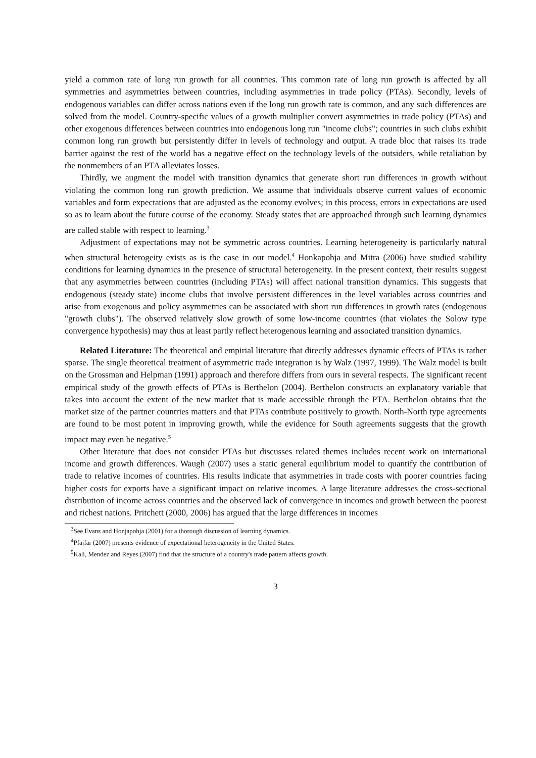yield a common rate of long run growth for all countries. This common rate of long run growth is affected by all symmetries and asymmetries between countries, including asymmetries in trade policy (PTAs). Secondly, levels of endogenous variables can differ across nations even if the long run growth rate is common, and any such differences are solved from the model. Country-specific values of a growth multiplier convert asymmetries in trade policy (PTAs) and other exogenous differences between countries into endogenous long run "income clubs"; countries in such clubs exhibit common long run growth but persistently differ in levels of technology and output. A trade bloc that raises its trade barrier against the rest of the world has a negative effect on the technology levels of the outsiders, while retaliation by the nonmembers of an PTA alleviates losses.
Thirdly, we augment the model with transition dynamics that generate short run differences in growth without violating the common long run growth prediction. We assume that individuals observe current values of economic variables and form expectations that are adjusted as the economy evolves; in this process, errors in expectations are used so as to learn about the future course of the economy. Steady states that are approached through such learning dynamics are called stable with respect to learning.<sup>3</sup>
Adjustment of expectations may not be symmetric across countries. Learning heterogeneity is particularly natural when structural heterogeity exists as is the case in our model.<sup>4</sup> Honkapohja and Mitra (2006) have studied stability conditions for learning dynamics in the presence of structural heterogeneity. In the present context, their results suggest that any asymmetries between countries (including PTAs) will affect national transition dynamics. This suggests that endogenous (steady state) income clubs that involve persistent differences in the level variables across countries and arise from exogenous and policy asymmetries can be associated with short run differences in growth rates (endogenous "growth clubs"). The observed relatively slow growth of some low-income countries (that violates the Solow type convergence hypothesis) may thus at least partly reflect heterogenous learning and associated transition dynamics.
Related Literature: The theoretical and empirial literature that directly addresses dynamic effects of PTAs is rather sparse. The single theoretical treatment of asymmetric trade integration is by Walz (1997, 1999). The Walz model is built on the Grossman and Helpman (1991) approach and therefore differs from ours in several respects. The significant recent empirical study of the growth effects of PTAs is Berthelon (2004). Berthelon constructs an explanatory variable that takes into account the extent of the new market that is made accessible through the PTA. Berthelon obtains that the market size of the partner countries matters and that PTAs contribute positively to growth. North-North type agreements are found to be most potent in improving growth, while the evidence for South agreements suggests that the growth impact may even be negative.<sup>5</sup>
Other literature that does not consider PTAs but discusses related themes includes recent work on international income and growth differences. Waugh (2007) uses a static general equilibrium model to quantify the contribution of trade to relative incomes of countries. His results indicate that asymmetries in trade costs with poorer countries facing higher costs for exports have a significant impact on relative incomes. A large literature addresses the cross-sectional distribution of income across countries and the observed lack of convergence in incomes and growth between the poorest and richest nations. Pritchett (2000, 2006) has argued that the large differences in incomes
<sup>3</sup> See Evans and Honjapohja (2001) for a thorough discussion of learning dynamics.
<sup>4</sup> Pfajfar (2007) presents evidence of expectational heterogeneity in the United States.
<sup>5</sup> Kali, Mendez and Reyes (2007) find that the structure of a country's trade pattern affects growth.
3